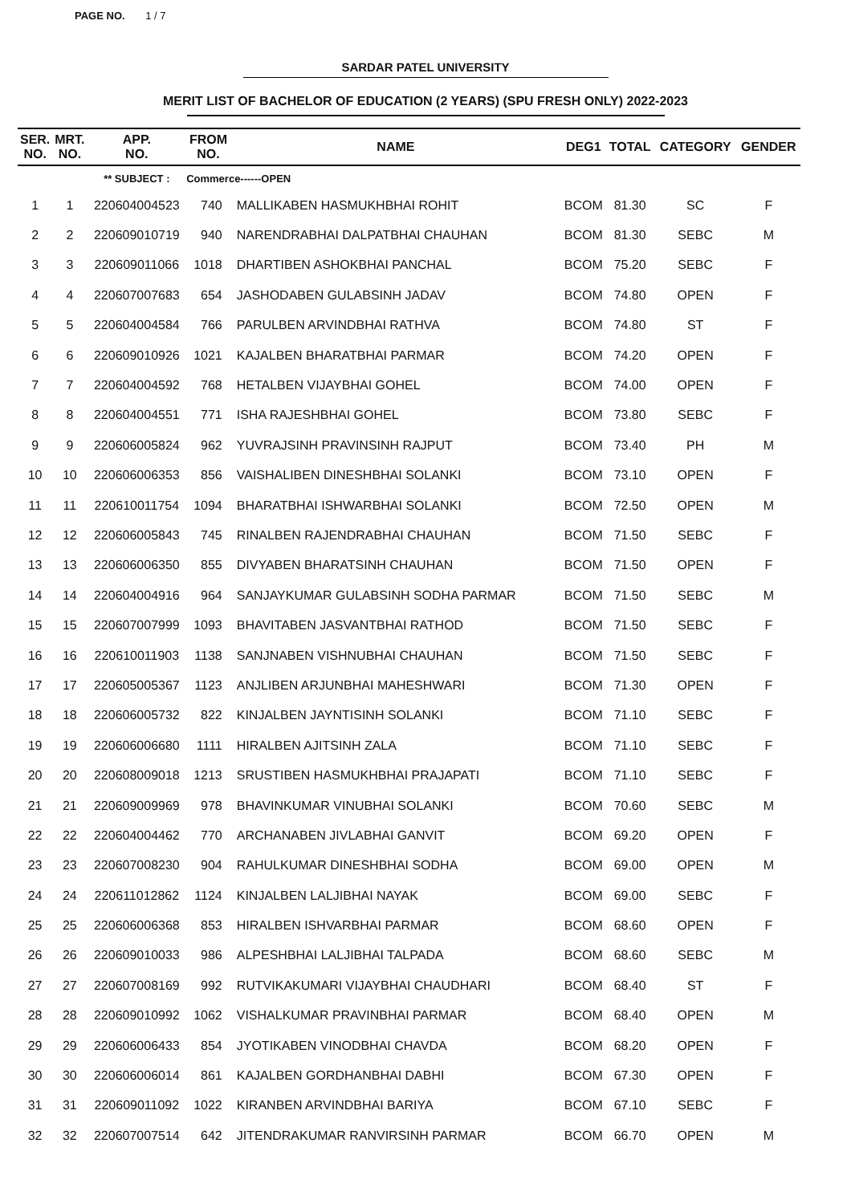PAGE NO. 1 / 7
SARDAR PATEL UNIVERSITY
MERIT LIST OF BACHELOR OF EDUCATION (2 YEARS) (SPU FRESH ONLY) 2022-2023
| SER. NO. | MRT. NO. | APP. NO. | FROM NO. | NAME | DEG1 | TOTAL | CATEGORY | GENDER |
| --- | --- | --- | --- | --- | --- | --- | --- | --- |
| | | ** SUBJECT : | Commerce------OPEN | | | | | |
| 1 | 1 | 220604004523 | 740 | MALLIKABEN HASMUKHBHAI ROHIT | BCOM | 81.30 | SC | F |
| 2 | 2 | 220609010719 | 940 | NARENDRABHAI DALPATBHAI CHAUHAN | BCOM | 81.30 | SEBC | M |
| 3 | 3 | 220609011066 | 1018 | DHARTIBEN ASHOKBHAI PANCHAL | BCOM | 75.20 | SEBC | F |
| 4 | 4 | 220607007683 | 654 | JASHODABEN GULABSINH JADAV | BCOM | 74.80 | OPEN | F |
| 5 | 5 | 220604004584 | 766 | PARULBEN ARVINDBHAI RATHVA | BCOM | 74.80 | ST | F |
| 6 | 6 | 220609010926 | 1021 | KAJALBEN BHARATBHAI PARMAR | BCOM | 74.20 | OPEN | F |
| 7 | 7 | 220604004592 | 768 | HETALBEN VIJAYBHAI GOHEL | BCOM | 74.00 | OPEN | F |
| 8 | 8 | 220604004551 | 771 | ISHA RAJESHBHAI GOHEL | BCOM | 73.80 | SEBC | F |
| 9 | 9 | 220606005824 | 962 | YUVRAJSINH PRAVINSINH RAJPUT | BCOM | 73.40 | PH | M |
| 10 | 10 | 220606006353 | 856 | VAISHALIBEN DINESHBHAI SOLANKI | BCOM | 73.10 | OPEN | F |
| 11 | 11 | 220610011754 | 1094 | BHARATBHAI ISHWARBHAI SOLANKI | BCOM | 72.50 | OPEN | M |
| 12 | 12 | 220606005843 | 745 | RINALBEN RAJENDRABHAI CHAUHAN | BCOM | 71.50 | SEBC | F |
| 13 | 13 | 220606006350 | 855 | DIVYABEN BHARATSINH CHAUHAN | BCOM | 71.50 | OPEN | F |
| 14 | 14 | 220604004916 | 964 | SANJAYKUMAR GULABSINH SODHA PARMAR | BCOM | 71.50 | SEBC | M |
| 15 | 15 | 220607007999 | 1093 | BHAVITABEN JASVANTBHAI RATHOD | BCOM | 71.50 | SEBC | F |
| 16 | 16 | 220610011903 | 1138 | SANJNABEN VISHNUBHAI CHAUHAN | BCOM | 71.50 | SEBC | F |
| 17 | 17 | 220605005367 | 1123 | ANJLIBEN ARJUNBHAI MAHESHWARI | BCOM | 71.30 | OPEN | F |
| 18 | 18 | 220606005732 | 822 | KINJALBEN JAYNTISINH SOLANKI | BCOM | 71.10 | SEBC | F |
| 19 | 19 | 220606006680 | 1111 | HIRALBEN AJITSINH ZALA | BCOM | 71.10 | SEBC | F |
| 20 | 20 | 220608009018 | 1213 | SRUSTIBEN HASMUKHBHAI PRAJAPATI | BCOM | 71.10 | SEBC | F |
| 21 | 21 | 220609009969 | 978 | BHAVINKUMAR VINUBHAI SOLANKI | BCOM | 70.60 | SEBC | M |
| 22 | 22 | 220604004462 | 770 | ARCHANABEN JIVLABHAI GANVIT | BCOM | 69.20 | OPEN | F |
| 23 | 23 | 220607008230 | 904 | RAHULKUMAR DINESHBHAI SODHA | BCOM | 69.00 | OPEN | M |
| 24 | 24 | 220611012862 | 1124 | KINJALBEN LALJIBHAI NAYAK | BCOM | 69.00 | SEBC | F |
| 25 | 25 | 220606006368 | 853 | HIRALBEN ISHVARBHAI PARMAR | BCOM | 68.60 | OPEN | F |
| 26 | 26 | 220609010033 | 986 | ALPESHBHAI LALJIBHAI TALPADA | BCOM | 68.60 | SEBC | M |
| 27 | 27 | 220607008169 | 992 | RUTVIKAKUMARI VIJAYBHAI CHAUDHARI | BCOM | 68.40 | ST | F |
| 28 | 28 | 220609010992 | 1062 | VISHALKUMAR PRAVINBHAI PARMAR | BCOM | 68.40 | OPEN | M |
| 29 | 29 | 220606006433 | 854 | JYOTIKABEN VINODBHAI CHAVDA | BCOM | 68.20 | OPEN | F |
| 30 | 30 | 220606006014 | 861 | KAJALBEN GORDHANBHAI DABHI | BCOM | 67.30 | OPEN | F |
| 31 | 31 | 220609011092 | 1022 | KIRANBEN ARVINDBHAI BARIYA | BCOM | 67.10 | SEBC | F |
| 32 | 32 | 220607007514 | 642 | JITENDRAKUMAR RANVIRSINH PARMAR | BCOM | 66.70 | OPEN | M |